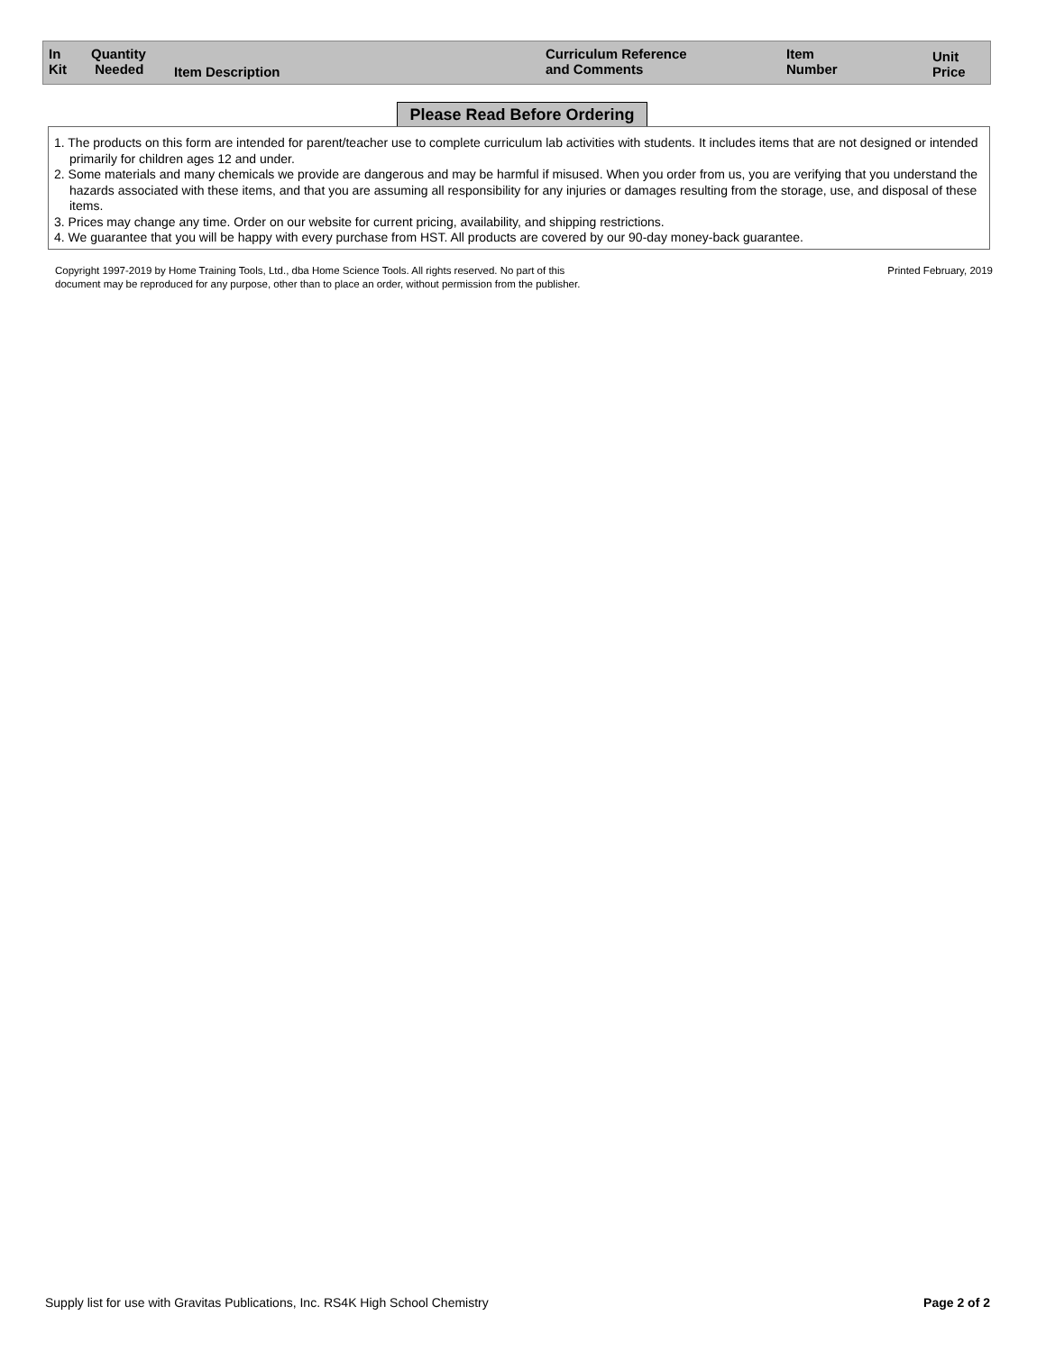| In Kit | Quantity Needed | Item Description | Curriculum Reference and Comments | Item Number | Unit Price |
| --- | --- | --- | --- | --- | --- |
Please Read Before Ordering
1. The products on this form are intended for parent/teacher use to complete curriculum lab activities with students. It includes items that are not designed or intended primarily for children ages 12 and under.
2. Some materials and many chemicals we provide are dangerous and may be harmful if misused. When you order from us, you are verifying that you understand the hazards associated with these items, and that you are assuming all responsibility for any injuries or damages resulting from the storage, use, and disposal of these items.
3. Prices may change any time. Order on our website for current pricing, availability, and shipping restrictions.
4. We guarantee that you will be happy with every purchase from HST. All products are covered by our 90-day money-back guarantee.
Copyright 1997-2019 by Home Training Tools, Ltd., dba Home Science Tools. All rights reserved. No part of this
document may be reproduced for any purpose, other than to place an order, without permission from the publisher.
Printed February, 2019
Supply list for use with Gravitas Publications, Inc. RS4K High School Chemistry
Page 2 of 2